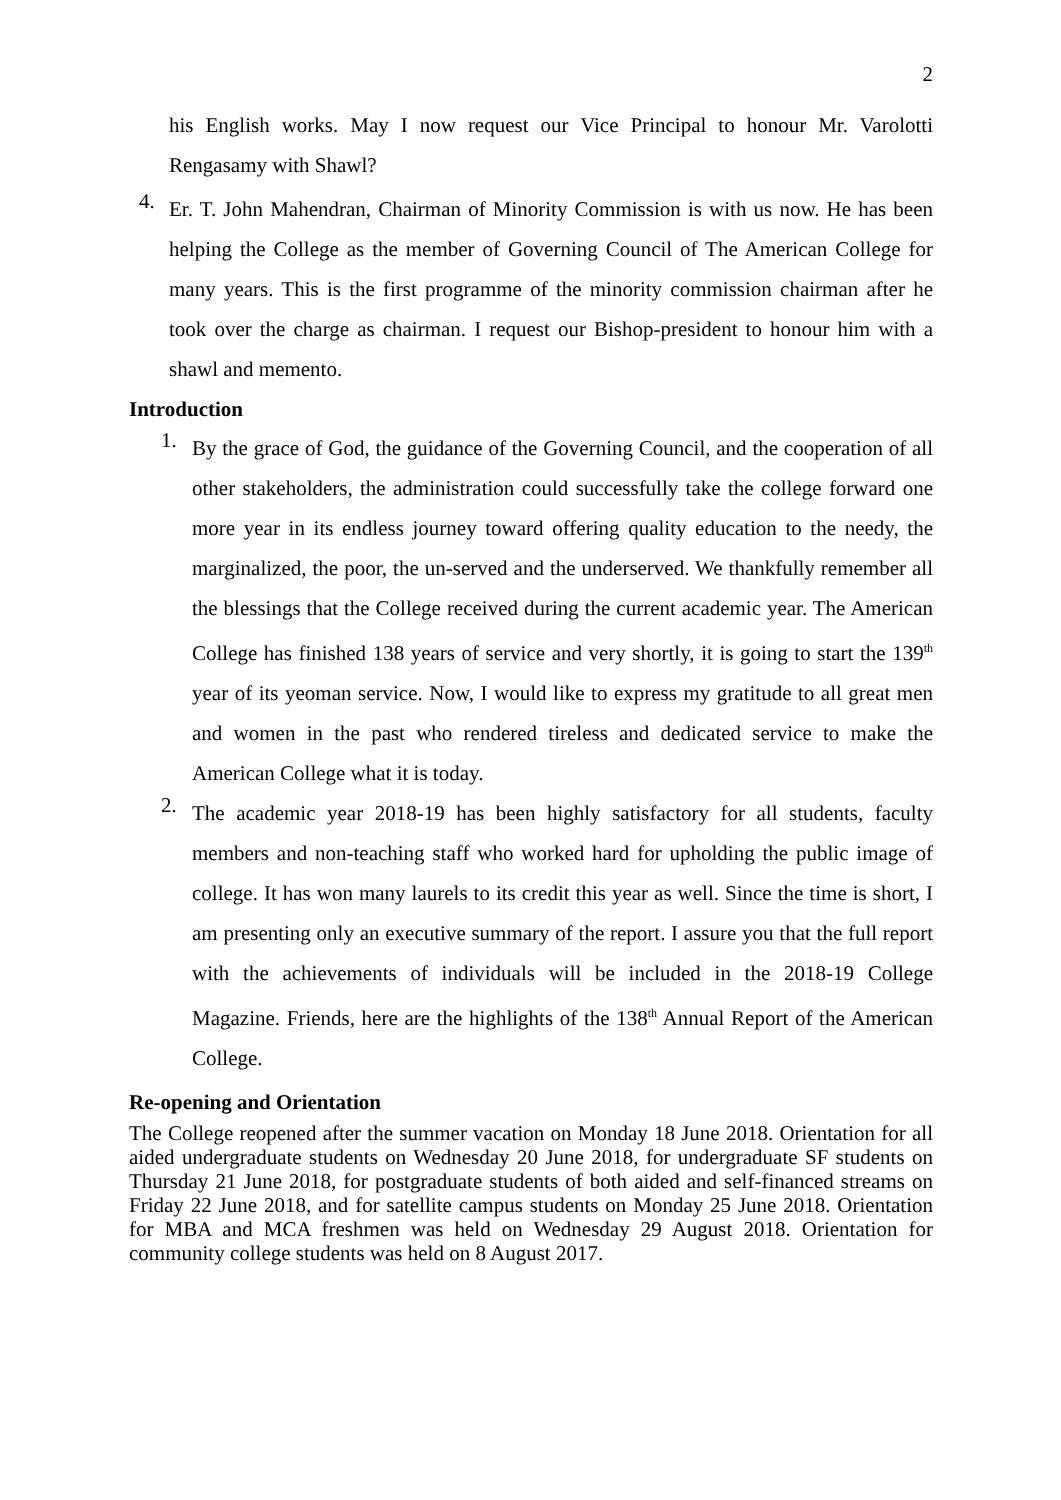2
his English works. May I now request our Vice Principal to honour Mr. Varolotti Rengasamy with Shawl?
4.
Er. T. John Mahendran, Chairman of Minority Commission is with us now. He has been helping the College as the member of Governing Council of The American College for many years. This is the first programme of the minority commission chairman after he took over the charge as chairman. I request our Bishop-president to honour him with a shawl and memento.
Introduction
1.
By the grace of God, the guidance of the Governing Council, and the cooperation of all other stakeholders, the administration could successfully take the college forward one more year in its endless journey toward offering quality education to the needy, the marginalized, the poor, the un-served and the underserved. We thankfully remember all the blessings that the College received during the current academic year. The American College has finished 138 years of service and very shortly, it is going to start the 139<sup>th</sup> year of its yeoman service. Now, I would like to express my gratitude to all great men and women in the past who rendered tireless and dedicated service to make the American College what it is today.
2.
The academic year 2018-19 has been highly satisfactory for all students, faculty members and non-teaching staff who worked hard for upholding the public image of college. It has won many laurels to its credit this year as well. Since the time is short, I am presenting only an executive summary of the report. I assure you that the full report with the achievements of individuals will be included in the 2018-19 College Magazine. Friends, here are the highlights of the 138<sup>th</sup> Annual Report of the American College.
Re-opening and Orientation
The College reopened after the summer vacation on Monday 18 June 2018. Orientation for all aided undergraduate students on Wednesday 20 June 2018, for undergraduate SF students on Thursday 21 June 2018, for postgraduate students of both aided and self-financed streams on Friday 22 June 2018, and for satellite campus students on Monday 25 June 2018. Orientation for MBA and MCA freshmen was held on Wednesday 29 August 2018. Orientation for community college students was held on 8 August 2017.